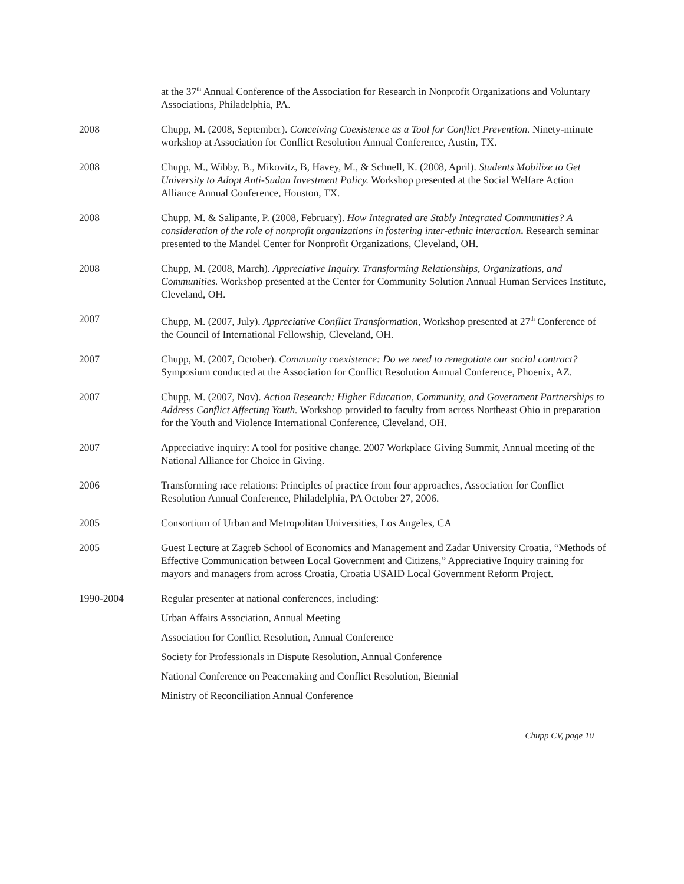at the 37<sup>th</sup> Annual Conference of the Association for Research in Nonprofit Organizations and Voluntary Associations, Philadelphia, PA.
2008 Chupp, M. (2008, September). Conceiving Coexistence as a Tool for Conflict Prevention. Ninety-minute workshop at Association for Conflict Resolution Annual Conference, Austin, TX.
2008 Chupp, M., Wibby, B., Mikovitz, B, Havey, M., & Schnell, K. (2008, April). Students Mobilize to Get University to Adopt Anti-Sudan Investment Policy. Workshop presented at the Social Welfare Action Alliance Annual Conference, Houston, TX.
2008 Chupp, M. & Salipante, P. (2008, February). How Integrated are Stably Integrated Communities? A consideration of the role of nonprofit organizations in fostering inter-ethnic interaction. Research seminar presented to the Mandel Center for Nonprofit Organizations, Cleveland, OH.
2008 Chupp, M. (2008, March). Appreciative Inquiry. Transforming Relationships, Organizations, and Communities. Workshop presented at the Center for Community Solution Annual Human Services Institute, Cleveland, OH.
2007 Chupp, M. (2007, July). Appreciative Conflict Transformation, Workshop presented at 27<sup>th</sup> Conference of the Council of International Fellowship, Cleveland, OH.
2007 Chupp, M. (2007, October). Community coexistence: Do we need to renegotiate our social contract? Symposium conducted at the Association for Conflict Resolution Annual Conference, Phoenix, AZ.
2007 Chupp, M. (2007, Nov). Action Research: Higher Education, Community, and Government Partnerships to Address Conflict Affecting Youth. Workshop provided to faculty from across Northeast Ohio in preparation for the Youth and Violence International Conference, Cleveland, OH.
2007 Appreciative inquiry: A tool for positive change. 2007 Workplace Giving Summit, Annual meeting of the National Alliance for Choice in Giving.
2006 Transforming race relations: Principles of practice from four approaches, Association for Conflict Resolution Annual Conference, Philadelphia, PA October 27, 2006.
2005 Consortium of Urban and Metropolitan Universities, Los Angeles, CA
2005 Guest Lecture at Zagreb School of Economics and Management and Zadar University Croatia, “Methods of Effective Communication between Local Government and Citizens,” Appreciative Inquiry training for mayors and managers from across Croatia, Croatia USAID Local Government Reform Project.
1990-2004 Regular presenter at national conferences, including:
Urban Affairs Association, Annual Meeting
Association for Conflict Resolution, Annual Conference
Society for Professionals in Dispute Resolution, Annual Conference
National Conference on Peacemaking and Conflict Resolution, Biennial
Ministry of Reconciliation Annual Conference
Chupp CV, page 10